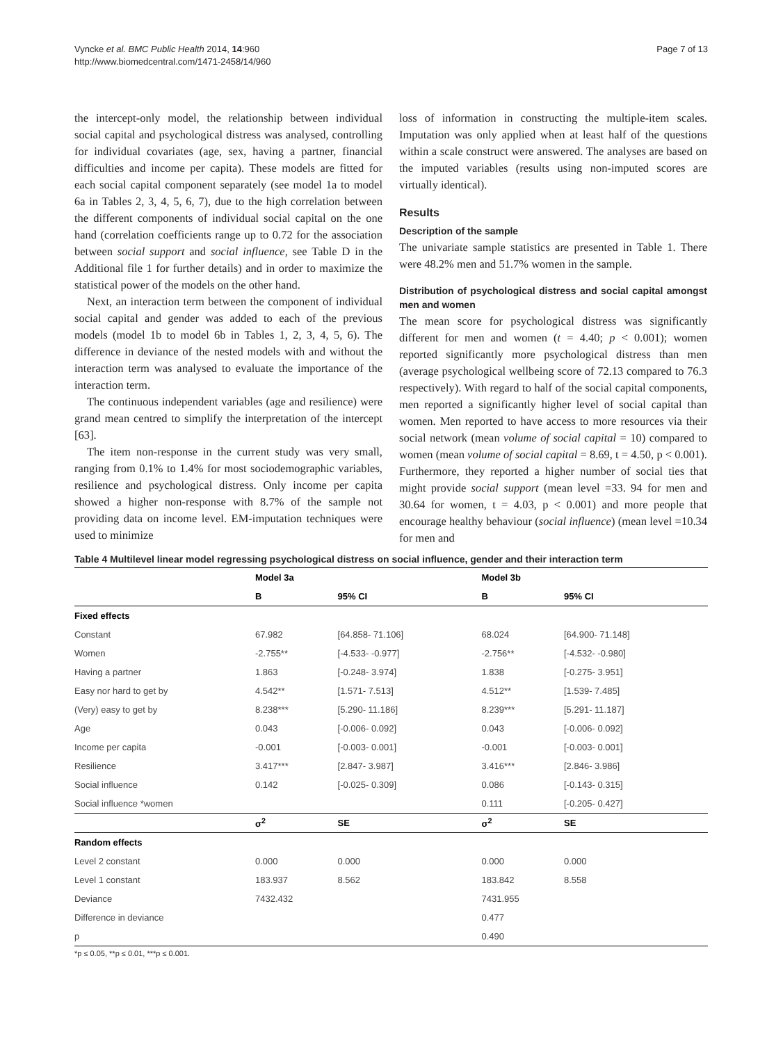Vyncke et al. BMC Public Health 2014, 14:960
http://www.biomedcentral.com/1471-2458/14/960
Page 7 of 13
the intercept-only model, the relationship between individual social capital and psychological distress was analysed, controlling for individual covariates (age, sex, having a partner, financial difficulties and income per capita). These models are fitted for each social capital component separately (see model 1a to model 6a in Tables 2, 3, 4, 5, 6, 7), due to the high correlation between the different components of individual social capital on the one hand (correlation coefficients range up to 0.72 for the association between social support and social influence, see Table D in the Additional file 1 for further details) and in order to maximize the statistical power of the models on the other hand.
Next, an interaction term between the component of individual social capital and gender was added to each of the previous models (model 1b to model 6b in Tables 1, 2, 3, 4, 5, 6). The difference in deviance of the nested models with and without the interaction term was analysed to evaluate the importance of the interaction term.
The continuous independent variables (age and resilience) were grand mean centred to simplify the interpretation of the intercept [63].
The item non-response in the current study was very small, ranging from 0.1% to 1.4% for most sociodemographic variables, resilience and psychological distress. Only income per capita showed a higher non-response with 8.7% of the sample not providing data on income level. EM-imputation techniques were used to minimize
loss of information in constructing the multiple-item scales. Imputation was only applied when at least half of the questions within a scale construct were answered. The analyses are based on the imputed variables (results using non-imputed scores are virtually identical).
Results
Description of the sample
The univariate sample statistics are presented in Table 1. There were 48.2% men and 51.7% women in the sample.
Distribution of psychological distress and social capital amongst men and women
The mean score for psychological distress was significantly different for men and women (t = 4.40; p < 0.001); women reported significantly more psychological distress than men (average psychological wellbeing score of 72.13 compared to 76.3 respectively). With regard to half of the social capital components, men reported a significantly higher level of social capital than women. Men reported to have access to more resources via their social network (mean volume of social capital = 10) compared to women (mean volume of social capital = 8.69, t = 4.50, p < 0.001). Furthermore, they reported a higher number of social ties that might provide social support (mean level =33. 94 for men and 30.64 for women, t = 4.03, p < 0.001) and more people that encourage healthy behaviour (social influence) (mean level =10.34 for men and
Table 4 Multilevel linear model regressing psychological distress on social influence, gender and their interaction term
| | Model 3a | | Model 3b | |
| --- | --- | --- | --- | --- |
| | B | 95% CI | B | 95% CI |
| Fixed effects | | | | |
| Constant | 67.982 | [64.858- 71.106] | 68.024 | [64.900- 71.148] |
| Women | -2.755** | [-4.533- -0.977] | -2.756** | [-4.532- -0.980] |
| Having a partner | 1.863 | [-0.248- 3.974] | 1.838 | [-0.275- 3.951] |
| Easy nor hard to get by | 4.542** | [1.571- 7.513] | 4.512** | [1.539- 7.485] |
| (Very) easy to get by | 8.238*** | [5.290- 11.186] | 8.239*** | [5.291- 11.187] |
| Age | 0.043 | [-0.006- 0.092] | 0.043 | [-0.006- 0.092] |
| Income per capita | -0.001 | [-0.003- 0.001] | -0.001 | [-0.003- 0.001] |
| Resilience | 3.417*** | [2.847- 3.987] | 3.416*** | [2.846- 3.986] |
| Social influence | 0.142 | [-0.025- 0.309] | 0.086 | [-0.143- 0.315] |
| Social influence *women | | | 0.111 | [-0.205- 0.427] |
| | σ<sup>2</sup> | SE | σ<sup>2</sup> | SE |
| Random effects | | | | |
| Level 2 constant | 0.000 | 0.000 | 0.000 | 0.000 |
| Level 1 constant | 183.937 | 8.562 | 183.842 | 8.558 |
| Deviance | 7432.432 | | 7431.955 | |
| Difference in deviance | | | 0.477 | |
| p | | | 0.490 | |
*p ≤ 0.05, **p ≤ 0.01, ***p ≤ 0.001.